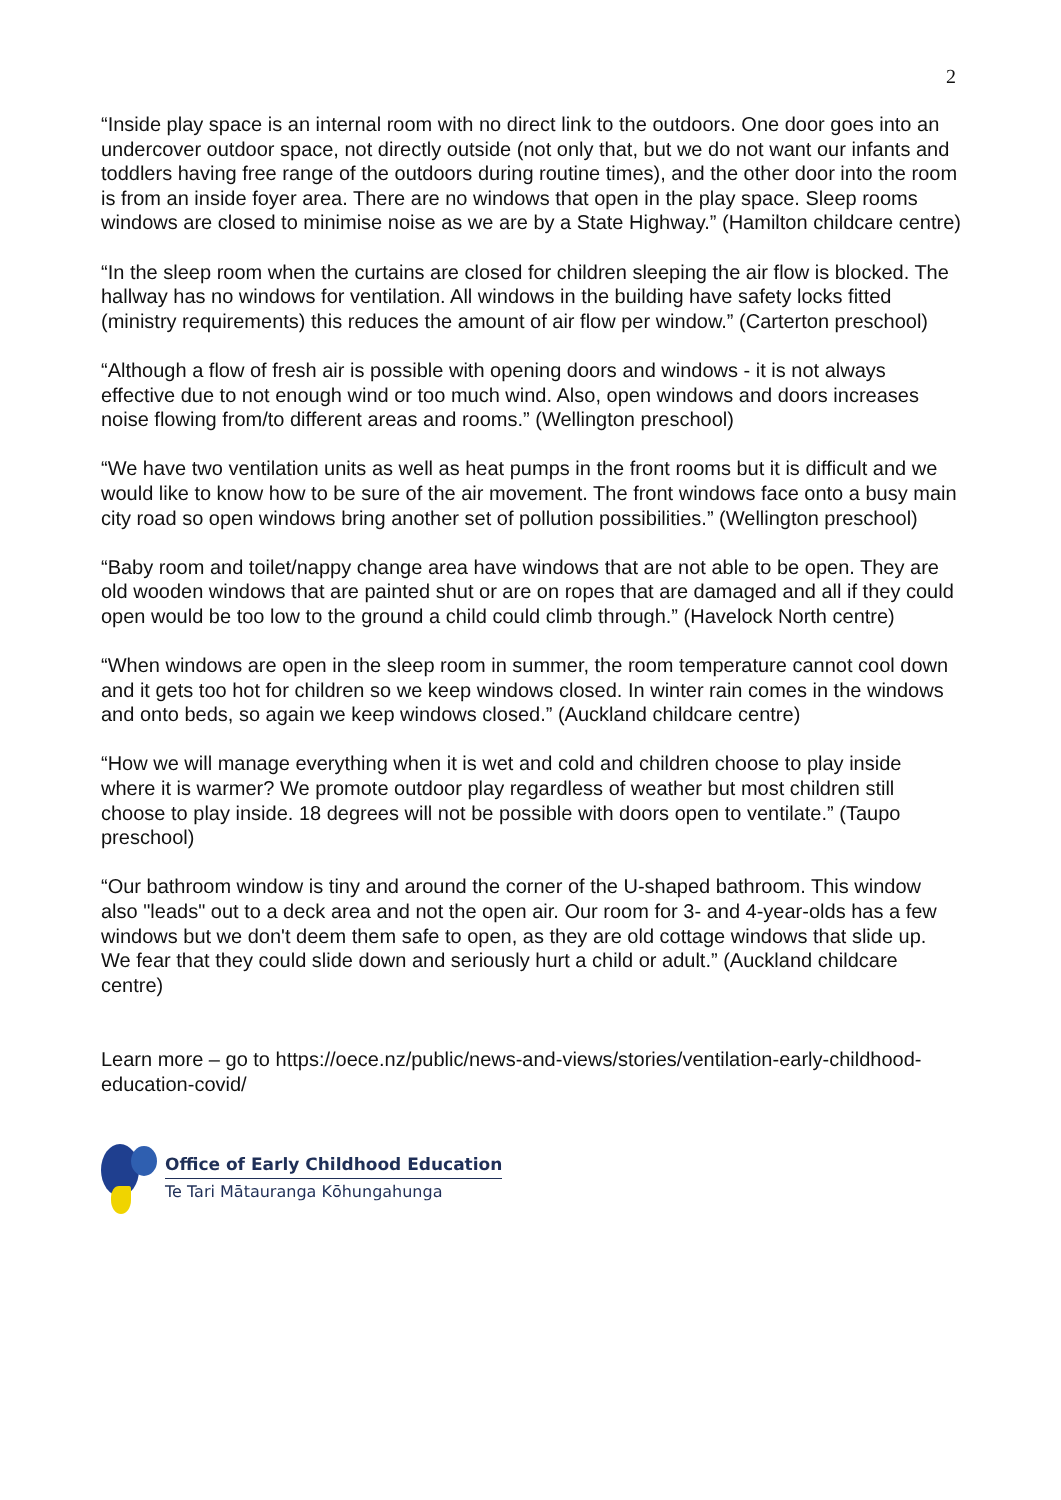2
“Inside play space is an internal room with no direct link to the outdoors. One door goes into an undercover outdoor space, not directly outside (not only that, but we do not want our infants and toddlers having free range of the outdoors during routine times), and the other door into the room is from an inside foyer area. There are no windows that open in the play space. Sleep rooms windows are closed to minimise noise as we are by a State Highway.” (Hamilton childcare centre)
“In the sleep room when the curtains are closed for children sleeping the air flow is blocked. The hallway has no windows for ventilation. All windows in the building have safety locks fitted (ministry requirements) this reduces the amount of air flow per window.” (Carterton preschool)
“Although a flow of fresh air is possible with opening doors and windows - it is not always effective due to not enough wind or too much wind. Also, open windows and doors increases noise flowing from/to different areas and rooms.” (Wellington preschool)
“We have two ventilation units as well as heat pumps in the front rooms but it is difficult and we would like to know how to be sure of the air movement. The front windows face onto a busy main city road so open windows bring another set of pollution possibilities.” (Wellington preschool)
“Baby room and toilet/nappy change area have windows that are not able to be open. They are old wooden windows that are painted shut or are on ropes that are damaged and all if they could open would be too low to the ground a child could climb through.” (Havelock North centre)
“When windows are open in the sleep room in summer, the room temperature cannot cool down and it gets too hot for children so we keep windows closed. In winter rain comes in the windows and onto beds, so again we keep windows closed.” (Auckland childcare centre)
“How we will manage everything when it is wet and cold and children choose to play inside where it is warmer? We promote outdoor play regardless of weather but most children still choose to play inside. 18 degrees will not be possible with doors open to ventilate.” (Taupo preschool)
“Our bathroom window is tiny and around the corner of the U-shaped bathroom. This window also "leads" out to a deck area and not the open air. Our room for 3- and 4-year-olds has a few windows but we don't deem them safe to open, as they are old cottage windows that slide up. We fear that they could slide down and seriously hurt a child or adult.” (Auckland childcare centre)
Learn more – go to https://oece.nz/public/news-and-views/stories/ventilation-early-childhood-education-covid/
Office of Early Childhood Education
Te Tari Mātauranga Kōhungahunga